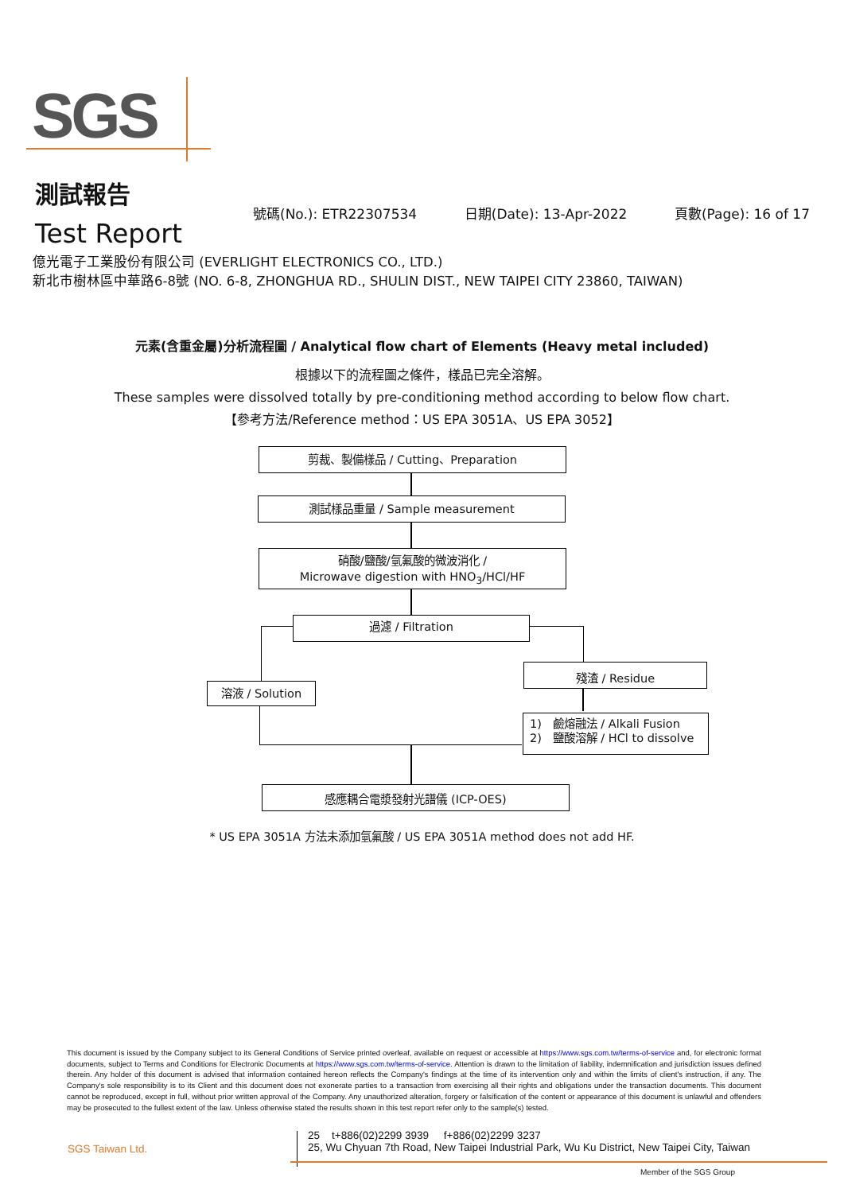SGS
測試報告
Test Report
號碼(No.): ETR22307534 日期(Date): 13-Apr-2022 頁數(Page): 16 of 17
億光電子工業股份有限公司 (EVERLIGHT ELECTRONICS CO., LTD.)
新北市樹林區中華路6-8號 (NO. 6-8, ZHONGHUA RD., SHULIN DIST., NEW TAIPEI CITY 23860, TAIWAN)
元素(含重金屬)分析流程圖 / Analytical flow chart of Elements (Heavy metal included)
根據以下的流程圖之條件，樣品已完全溶解。
These samples were dissolved totally by pre-conditioning method according to below flow chart.
【參考方法/Reference method：US EPA 3051A、US EPA 3052】
剪裁、製備樣品 / Cutting、Preparation
測試樣品重量 / Sample measurement
硝酸/鹽酸/氫氟酸的微波消化 /
Microwave digestion with HNO<sub>3</sub>/HCl/HF
過濾 / Filtration
溶液 / Solution
殘渣 / Residue
1) 鹼熔融法 / Alkali Fusion
2) 鹽酸溶解 / HCl to dissolve
感應耦合電漿發射光譜儀 (ICP-OES)
* US EPA 3051A 方法未添加氫氟酸 / US EPA 3051A method does not add HF.
This document is issued by the Company subject to its General Conditions of Service printed overleaf, available on request or accessible at https://www.sgs.com.tw/terms-of-service and, for electronic format documents, subject to Terms and Conditions for Electronic Documents at https://www.sgs.com.tw/terms-of-service. Attention is drawn to the limitation of liability, indemnification and jurisdiction issues defined therein. Any holder of this document is advised that information contained hereon reflects the Company's findings at the time of its intervention only and within the limits of client's instruction, if any. The Company's sole responsibility is to its Client and this document does not exonerate parties to a transaction from exercising all their rights and obligations under the transaction documents. This document cannot be reproduced, except in full, without prior written approval of the Company. Any unauthorized alteration, forgery or falsification of the content or appearance of this document is unlawful and offenders may be prosecuted to the fullest extent of the law. Unless otherwise stated the results shown in this test report refer only to the sample(s) tested.
SGS Taiwan Ltd.
25 t+886(02)2299 3939 f+886(02)2299 3237
25, Wu Chyuan 7th Road, New Taipei Industrial Park, Wu Ku District, New Taipei City, Taiwan
Member of the SGS Group